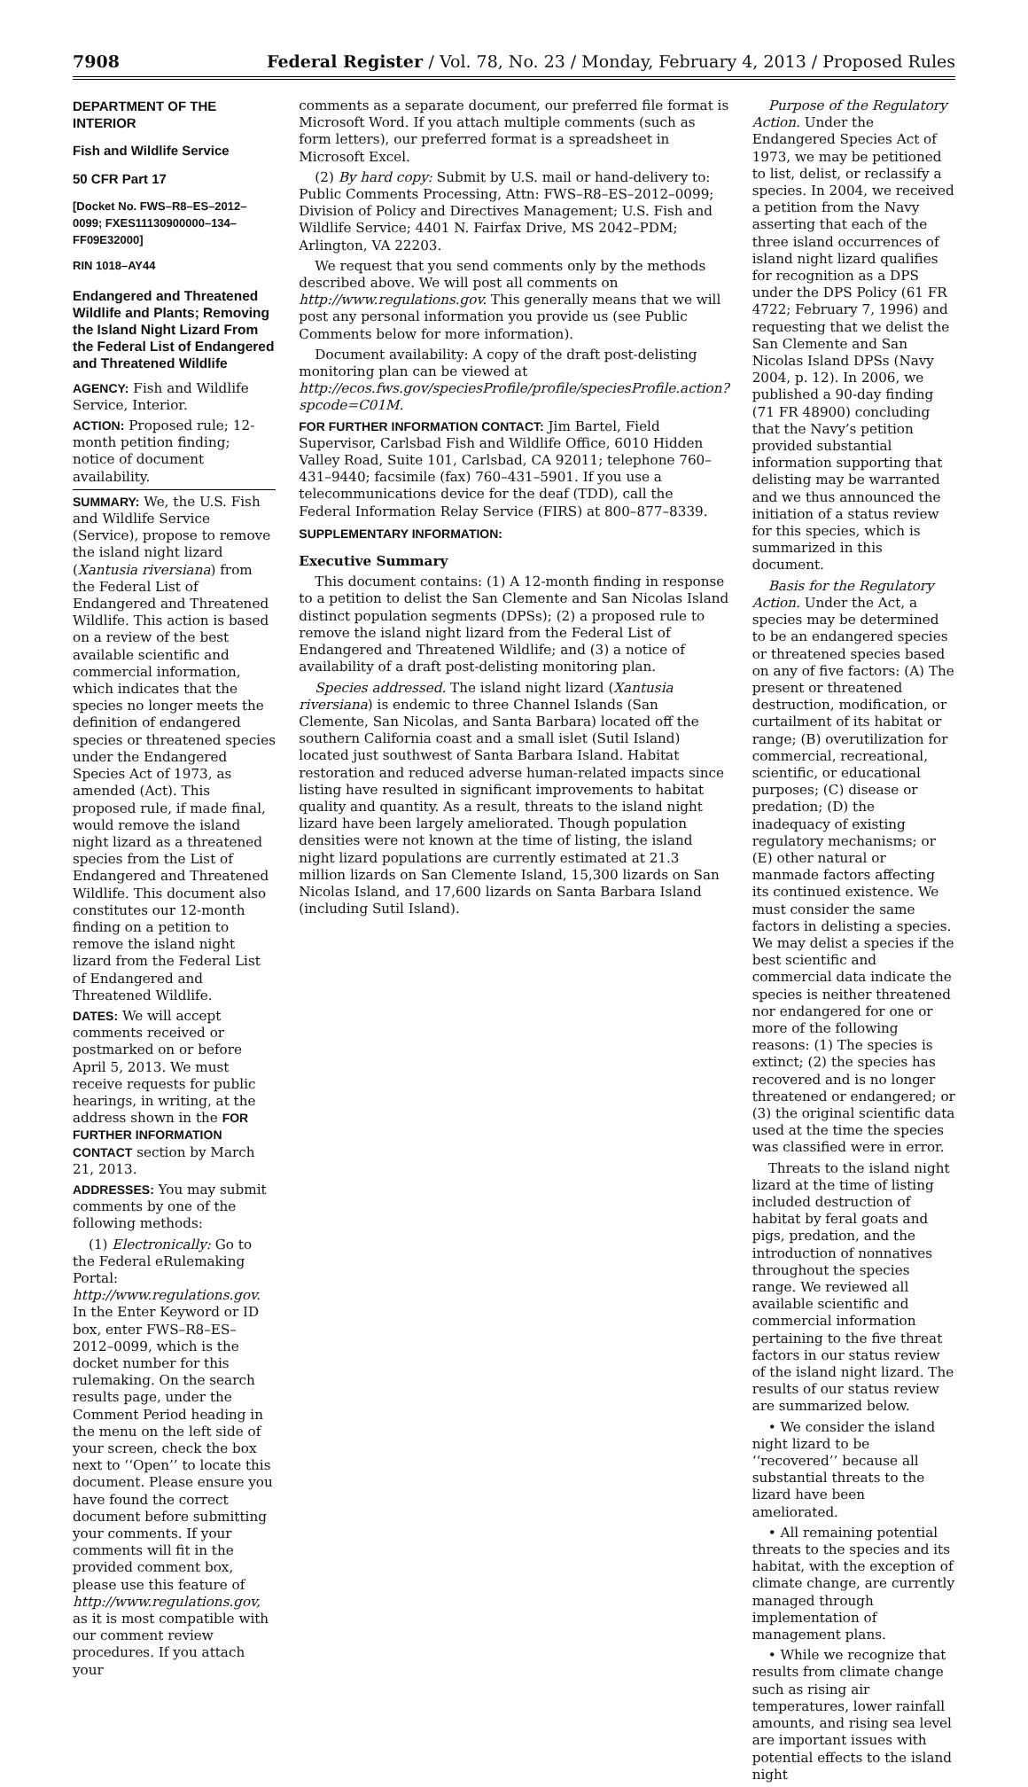7908 Federal Register / Vol. 78, No. 23 / Monday, February 4, 2013 / Proposed Rules
DEPARTMENT OF THE INTERIOR
Fish and Wildlife Service
50 CFR Part 17
[Docket No. FWS–R8–ES–2012–0099; FXES11130900000–134–FF09E32000]
RIN 1018–AY44
Endangered and Threatened Wildlife and Plants; Removing the Island Night Lizard From the Federal List of Endangered and Threatened Wildlife
AGENCY: Fish and Wildlife Service, Interior.
ACTION: Proposed rule; 12-month petition finding; notice of document availability.
SUMMARY: We, the U.S. Fish and Wildlife Service (Service), propose to remove the island night lizard (Xantusia riversiana) from the Federal List of Endangered and Threatened Wildlife. This action is based on a review of the best available scientific and commercial information, which indicates that the species no longer meets the definition of endangered species or threatened species under the Endangered Species Act of 1973, as amended (Act). This proposed rule, if made final, would remove the island night lizard as a threatened species from the List of Endangered and Threatened Wildlife. This document also constitutes our 12-month finding on a petition to remove the island night lizard from the Federal List of Endangered and Threatened Wildlife.
DATES: We will accept comments received or postmarked on or before April 5, 2013. We must receive requests for public hearings, in writing, at the address shown in the FOR FURTHER INFORMATION CONTACT section by March 21, 2013.
ADDRESSES: You may submit comments by one of the following methods:
(1) Electronically: Go to the Federal eRulemaking Portal: http://www.regulations.gov. In the Enter Keyword or ID box, enter FWS–R8–ES–2012–0099, which is the docket number for this rulemaking. On the search results page, under the Comment Period heading in the menu on the left side of your screen, check the box next to ‘‘Open’’ to locate this document. Please ensure you have found the correct document before submitting your comments. If your comments will fit in the provided comment box, please use this feature of http://www.regulations.gov, as it is most compatible with our comment review procedures. If you attach your
comments as a separate document, our preferred file format is Microsoft Word. If you attach multiple comments (such as form letters), our preferred format is a spreadsheet in Microsoft Excel.
(2) By hard copy: Submit by U.S. mail or hand-delivery to: Public Comments Processing, Attn: FWS–R8–ES–2012–0099; Division of Policy and Directives Management; U.S. Fish and Wildlife Service; 4401 N. Fairfax Drive, MS 2042–PDM; Arlington, VA 22203.
We request that you send comments only by the methods described above. We will post all comments on http://www.regulations.gov. This generally means that we will post any personal information you provide us (see Public Comments below for more information).
Document availability: A copy of the draft post-delisting monitoring plan can be viewed at http://ecos.fws.gov/speciesProfile/profile/speciesProfile.action?spcode=C01M.
FOR FURTHER INFORMATION CONTACT: Jim Bartel, Field Supervisor, Carlsbad Fish and Wildlife Office, 6010 Hidden Valley Road, Suite 101, Carlsbad, CA 92011; telephone 760–431–9440; facsimile (fax) 760–431–5901. If you use a telecommunications device for the deaf (TDD), call the Federal Information Relay Service (FIRS) at 800–877–8339.
SUPPLEMENTARY INFORMATION:
Executive Summary
This document contains: (1) A 12-month finding in response to a petition to delist the San Clemente and San Nicolas Island distinct population segments (DPSs); (2) a proposed rule to remove the island night lizard from the Federal List of Endangered and Threatened Wildlife; and (3) a notice of availability of a draft post-delisting monitoring plan.
Species addressed. The island night lizard (Xantusia riversiana) is endemic to three Channel Islands (San Clemente, San Nicolas, and Santa Barbara) located off the southern California coast and a small islet (Sutil Island) located just southwest of Santa Barbara Island. Habitat restoration and reduced adverse human-related impacts since listing have resulted in significant improvements to habitat quality and quantity. As a result, threats to the island night lizard have been largely ameliorated. Though population densities were not known at the time of listing, the island night lizard populations are currently estimated at 21.3 million lizards on San Clemente Island, 15,300 lizards on San Nicolas Island, and 17,600 lizards on Santa Barbara Island (including Sutil Island).
Purpose of the Regulatory Action. Under the Endangered Species Act of 1973, we may be petitioned to list, delist, or reclassify a species. In 2004, we received a petition from the Navy asserting that each of the three island occurrences of island night lizard qualifies for recognition as a DPS under the DPS Policy (61 FR 4722; February 7, 1996) and requesting that we delist the San Clemente and San Nicolas Island DPSs (Navy 2004, p. 12). In 2006, we published a 90-day finding (71 FR 48900) concluding that the Navy’s petition provided substantial information supporting that delisting may be warranted and we thus announced the initiation of a status review for this species, which is summarized in this document.
Basis for the Regulatory Action. Under the Act, a species may be determined to be an endangered species or threatened species based on any of five factors: (A) The present or threatened destruction, modification, or curtailment of its habitat or range; (B) overutilization for commercial, recreational, scientific, or educational purposes; (C) disease or predation; (D) the inadequacy of existing regulatory mechanisms; or (E) other natural or manmade factors affecting its continued existence. We must consider the same factors in delisting a species. We may delist a species if the best scientific and commercial data indicate the species is neither threatened nor endangered for one or more of the following reasons: (1) The species is extinct; (2) the species has recovered and is no longer threatened or endangered; or (3) the original scientific data used at the time the species was classified were in error.
Threats to the island night lizard at the time of listing included destruction of habitat by feral goats and pigs, predation, and the introduction of nonnatives throughout the species range. We reviewed all available scientific and commercial information pertaining to the five threat factors in our status review of the island night lizard. The results of our status review are summarized below.
• We consider the island night lizard to be ‘‘recovered’’ because all substantial threats to the lizard have been ameliorated.
• All remaining potential threats to the species and its habitat, with the exception of climate change, are currently managed through implementation of management plans.
• While we recognize that results from climate change such as rising air temperatures, lower rainfall amounts, and rising sea level are important issues with potential effects to the island night